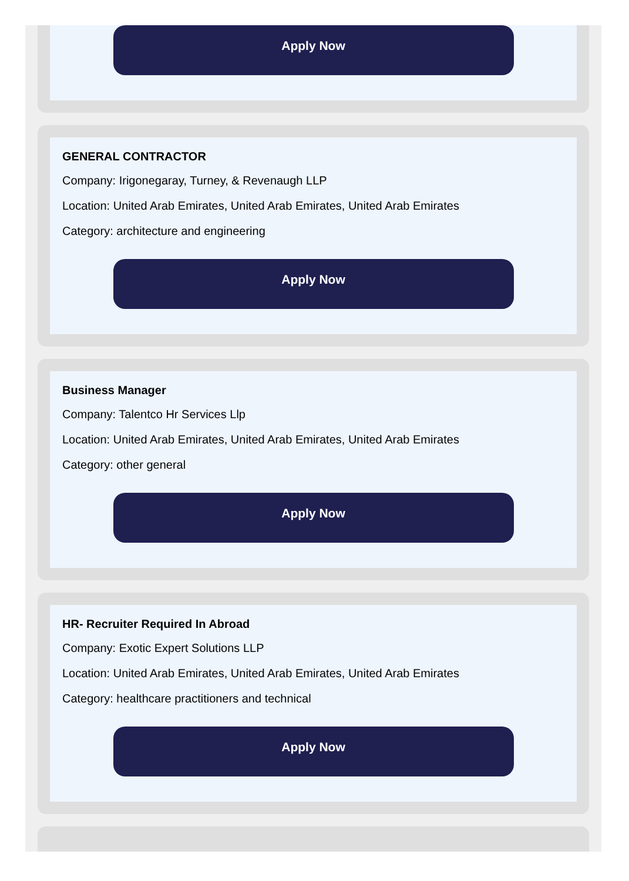Apply Now
GENERAL CONTRACTOR
Company: Irigonegaray, Turney, & Revenaugh LLP
Location: United Arab Emirates, United Arab Emirates, United Arab Emirates
Category: architecture and engineering
Apply Now
Business Manager
Company: Talentco Hr Services Llp
Location: United Arab Emirates, United Arab Emirates, United Arab Emirates
Category: other general
Apply Now
HR- Recruiter Required In Abroad
Company: Exotic Expert Solutions LLP
Location: United Arab Emirates, United Arab Emirates, United Arab Emirates
Category: healthcare practitioners and technical
Apply Now